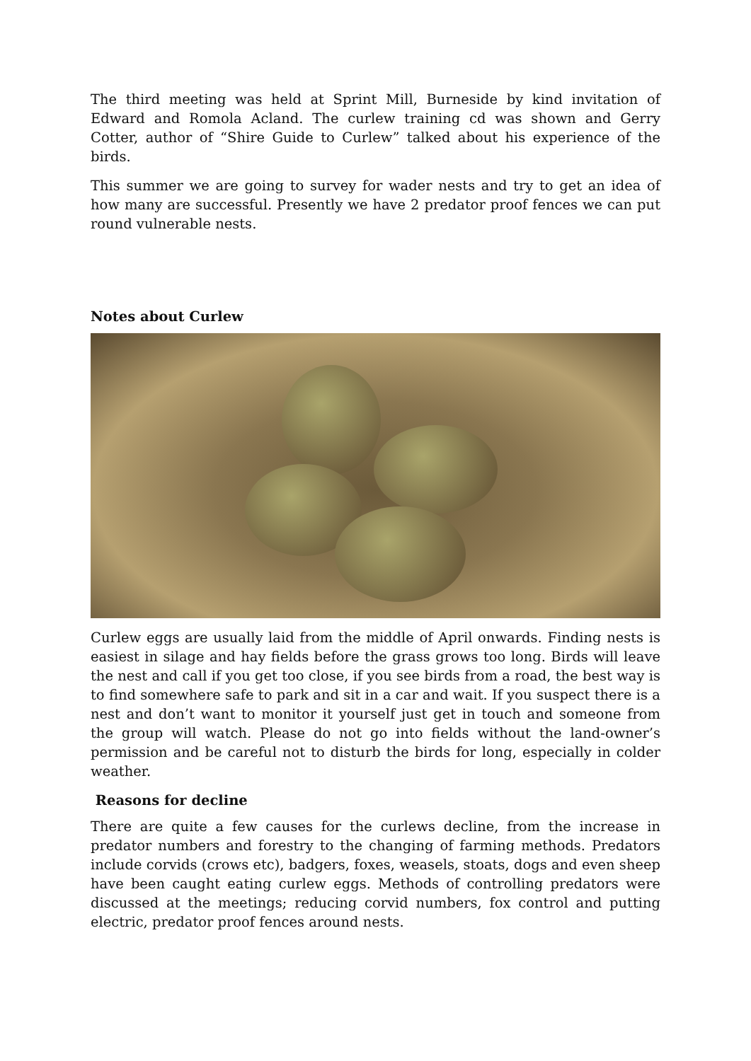The third meeting was held at Sprint Mill, Burneside by kind invitation of Edward and Romola Acland. The curlew training cd was shown and Gerry Cotter, author of “Shire Guide to Curlew” talked about his experience of the birds.
This summer we are going to survey for wader nests and try to get an idea of how many are successful. Presently we have 2 predator proof fences we can put round vulnerable nests.
Notes about Curlew
Curlew eggs are usually laid from the middle of April onwards. Finding nests is easiest in silage and hay fields before the grass grows too long. Birds will leave the nest and call if you get too close, if you see birds from a road, the best way is to find somewhere safe to park and sit in a car and wait. If you suspect there is a nest and don’t want to monitor it yourself just get in touch and someone from the group will watch. Please do not go into fields without the land-owner’s permission and be careful not to disturb the birds for long, especially in colder weather.
Reasons for decline
There are quite a few causes for the curlews decline, from the increase in predator numbers and forestry to the changing of farming methods. Predators include corvids (crows etc), badgers, foxes, weasels, stoats, dogs and even sheep have been caught eating curlew eggs. Methods of controlling predators were discussed at the meetings; reducing corvid numbers, fox control and putting electric, predator proof fences around nests.